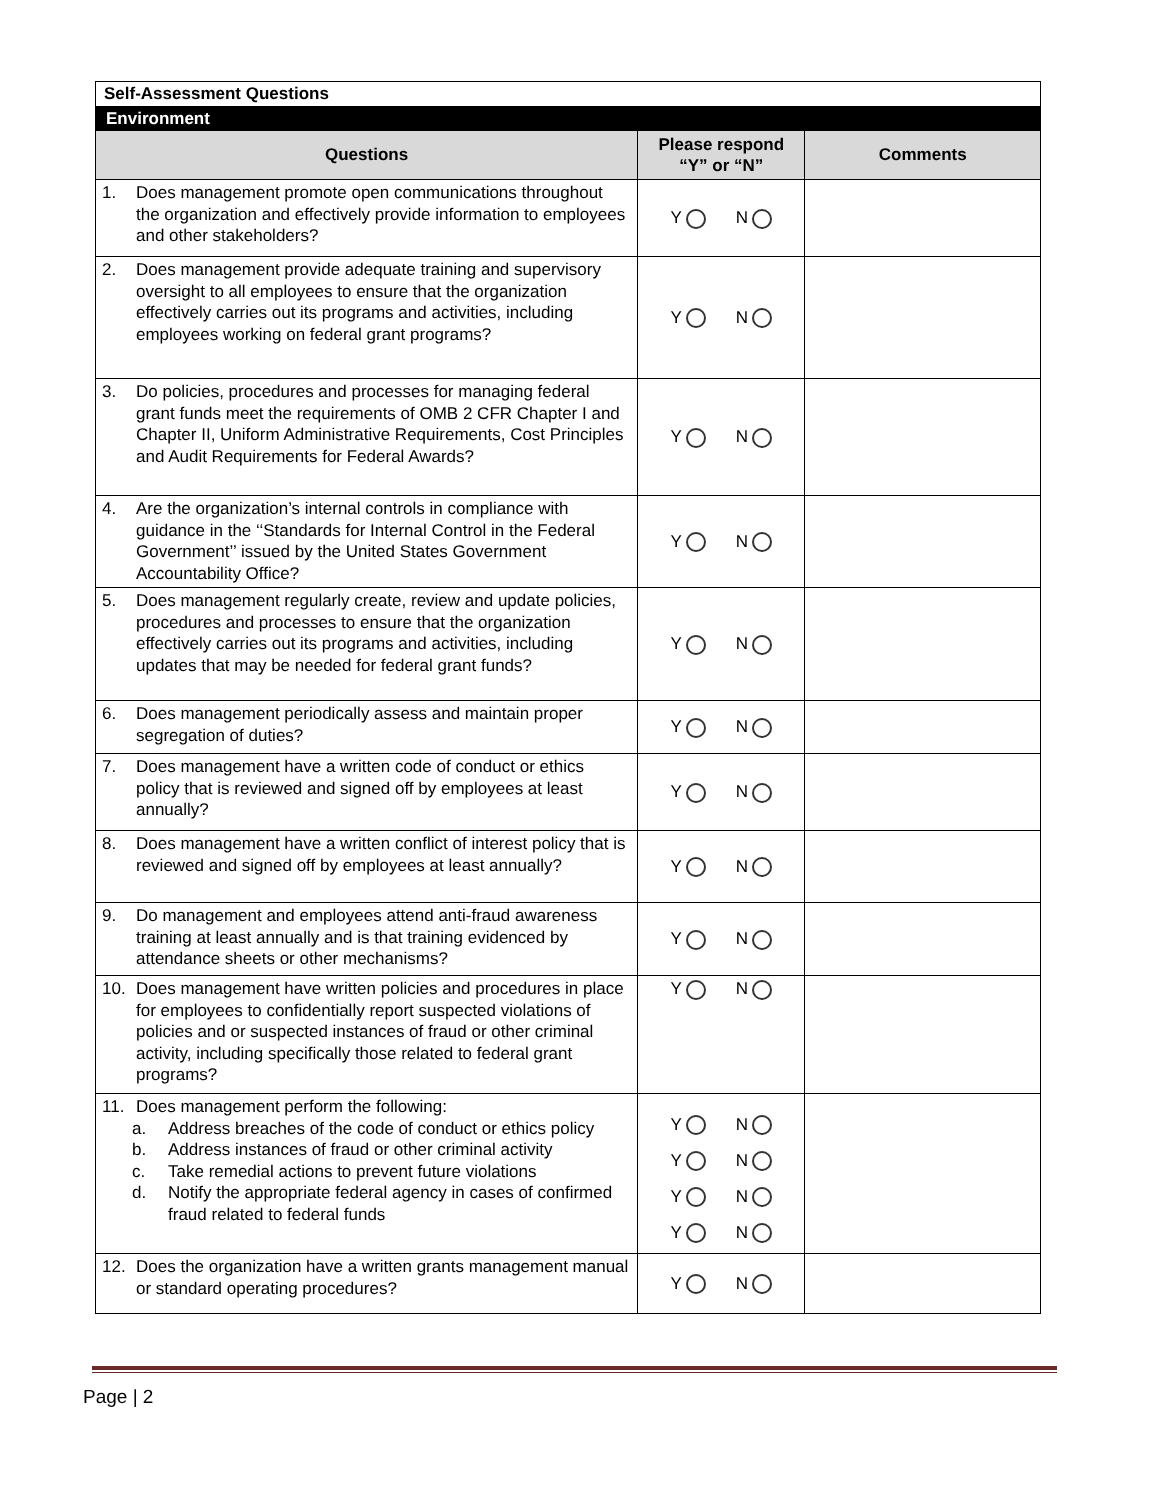| Self-Assessment Questions | | |
| Environment | | |
| Questions | Please respond “Y” or “N” | Comments |
| 1. Does management promote open communications throughout the organization and effectively provide information to employees and other stakeholders? | Y N | |
| 2. Does management provide adequate training and supervisory oversight to all employees to ensure that the organization effectively carries out its programs and activities, including employees working on federal grant programs? | Y N | |
| 3. Do policies, procedures and processes for managing federal grant funds meet the requirements of OMB 2 CFR Chapter I and Chapter II, Uniform Administrative Requirements, Cost Principles and Audit Requirements for Federal Awards? | Y N | |
| 4. Are the organization’s internal controls in compliance with guidance in the ‘‘Standards for Internal Control in the Federal Government’’ issued by the United States Government Accountability Office? | Y N | |
| 5. Does management regularly create, review and update policies, procedures and processes to ensure that the organization effectively carries out its programs and activities, including updates that may be needed for federal grant funds? | Y N | |
| 6. Does management periodically assess and maintain proper segregation of duties? | Y N | |
| 7. Does management have a written code of conduct or ethics policy that is reviewed and signed off by employees at least annually? | Y N | |
| 8. Does management have a written conflict of interest policy that is reviewed and signed off by employees at least annually? | Y N | |
| 9. Do management and employees attend anti-fraud awareness training at least annually and is that training evidenced by attendance sheets or other mechanisms? | Y N | |
| 10. Does management have written policies and procedures in place for employees to confidentially report suspected violations of policies and or suspected instances of fraud or other criminal activity, including specifically those related to federal grant programs? | Y N | |
| 11. Does management perform the following: a. Address breaches of the code of conduct or ethics policy b. Address instances of fraud or other criminal activity c. Take remedial actions to prevent future violations d. Notify the appropriate federal agency in cases of confirmed fraud related to federal funds | Y N Y N Y N Y N | |
| 12. Does the organization have a written grants management manual or standard operating procedures? | Y N | |
Page | 2